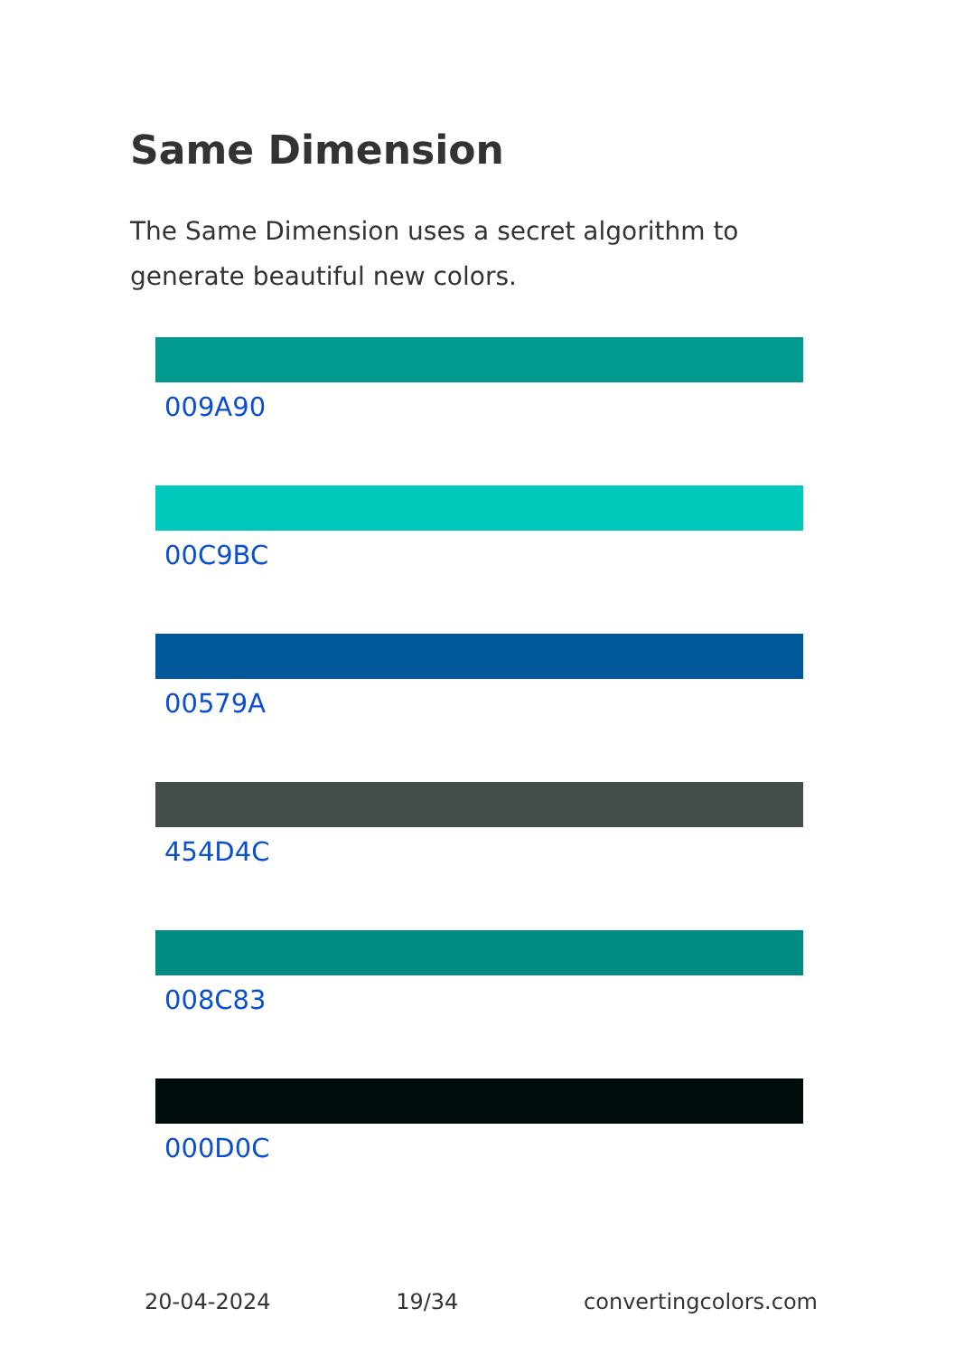Same Dimension
The Same Dimension uses a secret algorithm to generate beautiful new colors.
009A90
00C9BC
00579A
454D4C
008C83
000D0C
20-04-2024 19/34 convertingcolors.com